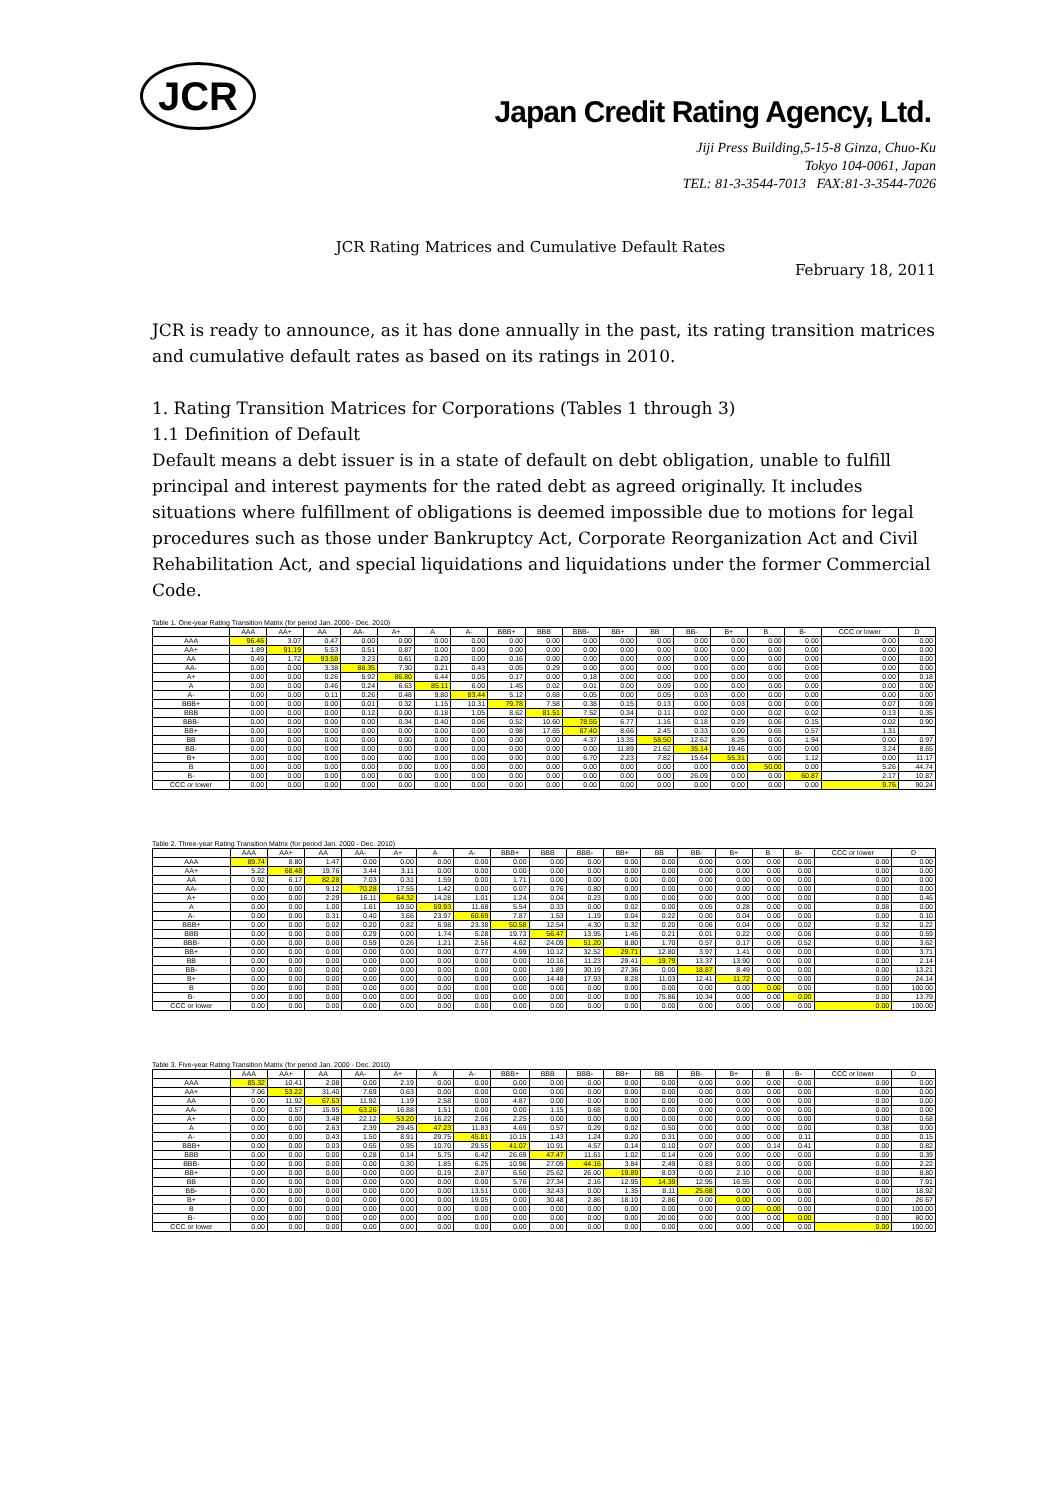JCR
Japan Credit Rating Agency, Ltd.
Jiji Press Building,5-15-8 Ginza, Chuo-Ku
Tokyo 104-0061, Japan
TEL: 81-3-3544-7013 FAX:81-3-3544-7026
JCR Rating Matrices and Cumulative Default Rates
February 18, 2011
JCR is ready to announce, as it has done annually in the past, its rating transition matrices and cumulative default rates as based on its ratings in 2010.
1. Rating Transition Matrices for Corporations (Tables 1 through 3)
1.1 Definition of Default
Default means a debt issuer is in a state of default on debt obligation, unable to fulfill principal and interest payments for the rated debt as agreed originally. It includes situations where fulfillment of obligations is deemed impossible due to motions for legal procedures such as those under Bankruptcy Act, Corporate Reorganization Act and Civil Rehabilitation Act, and special liquidations and liquidations under the former Commercial Code.
Table 1. One-year Rating Transition Matrix (for period Jan. 2000 - Dec. 2010)
| | AAA | AA+ | AA | AA- | A+ | A | A- | BBB+ | BBB | BBB- | BB+ | BB | BB- | B+ | B | B- | CCC or lower | D |
| --- | --- | --- | --- | --- | --- | --- | --- | --- | --- | --- | --- | --- | --- | --- | --- | --- | --- | --- |
| AAA | 96.46 | 3.07 | 0.47 | 0.00 | 0.00 | 0.00 | 0.00 | 0.00 | 0.00 | 0.00 | 0.00 | 0.00 | 0.00 | 0.00 | 0.00 | 0.00 | 0.00 | 0.00 |
| AA+ | 1.89 | 91.19 | 5.53 | 0.51 | 0.87 | 0.00 | 0.00 | 0.00 | 0.00 | 0.00 | 0.00 | 0.00 | 0.00 | 0.00 | 0.00 | 0.00 | 0.00 | 0.00 |
| AA | 0.49 | 1.72 | 93.58 | 3.23 | 0.61 | 0.20 | 0.00 | 0.16 | 0.00 | 0.00 | 0.00 | 0.00 | 0.00 | 0.00 | 0.00 | 0.00 | 0.00 | 0.00 |
| AA- | 0.00 | 0.00 | 3.38 | 88.35 | 7.30 | 0.21 | 0.43 | 0.05 | 0.29 | 0.00 | 0.00 | 0.00 | 0.00 | 0.00 | 0.00 | 0.00 | 0.00 | 0.00 |
| A+ | 0.00 | 0.00 | 0.26 | 5.92 | 86.80 | 6.44 | 0.05 | 0.17 | 0.00 | 0.18 | 0.00 | 0.00 | 0.00 | 0.00 | 0.00 | 0.00 | 0.00 | 0.18 |
| A | 0.00 | 0.00 | 0.46 | 0.24 | 6.63 | 85.11 | 6.00 | 1.45 | 0.02 | 0.01 | 0.00 | 0.09 | 0.00 | 0.00 | 0.00 | 0.00 | 0.00 | 0.00 |
| A- | 0.00 | 0.00 | 0.11 | 0.26 | 0.48 | 9.80 | 83.44 | 5.12 | 0.68 | 0.05 | 0.00 | 0.05 | 0.03 | 0.00 | 0.00 | 0.00 | 0.00 | 0.00 |
| BBB+ | 0.00 | 0.00 | 0.00 | 0.01 | 0.32 | 1.15 | 10.31 | 79.78 | 7.58 | 0.38 | 0.15 | 0.13 | 0.00 | 0.03 | 0.00 | 0.00 | 0.07 | 0.09 |
| BBB | 0.00 | 0.00 | 0.00 | 0.12 | 0.00 | 0.18 | 1.05 | 8.62 | 81.51 | 7.52 | 0.34 | 0.11 | 0.02 | 0.00 | 0.02 | 0.02 | 0.13 | 0.35 |
| BBB- | 0.00 | 0.00 | 0.00 | 0.00 | 0.34 | 0.40 | 0.06 | 0.52 | 10.60 | 78.55 | 6.77 | 1.16 | 0.18 | 0.29 | 0.06 | 0.15 | 0.02 | 0.90 |
| BB+ | 0.00 | 0.00 | 0.00 | 0.00 | 0.00 | 0.00 | 0.00 | 0.98 | 17.65 | 67.40 | 8.66 | 2.45 | 0.33 | 0.00 | 0.65 | 0.57 | 1.31 | |
| BB | 0.00 | 0.00 | 0.00 | 0.00 | 0.00 | 0.00 | 0.00 | 0.00 | 0.00 | 4.37 | 13.35 | 58.50 | 12.62 | 8.25 | 0.00 | 1.94 | 0.00 | 0.97 |
| BB- | 0.00 | 0.00 | 0.00 | 0.00 | 0.00 | 0.00 | 0.00 | 0.00 | 0.00 | 0.00 | 11.89 | 21.62 | 35.14 | 19.46 | 0.00 | 0.00 | 3.24 | 8.65 |
| B+ | 0.00 | 0.00 | 0.00 | 0.00 | 0.00 | 0.00 | 0.00 | 0.00 | 0.00 | 6.70 | 2.23 | 7.82 | 15.64 | 55.31 | 0.00 | 1.12 | 0.00 | 11.17 |
| B | 0.00 | 0.00 | 0.00 | 0.00 | 0.00 | 0.00 | 0.00 | 0.00 | 0.00 | 0.00 | 0.00 | 0.00 | 0.00 | 0.00 | 50.00 | 0.00 | 5.26 | 44.74 |
| B- | 0.00 | 0.00 | 0.00 | 0.00 | 0.00 | 0.00 | 0.00 | 0.00 | 0.00 | 0.00 | 0.00 | 0.00 | 26.09 | 0.00 | 0.00 | 60.87 | 2.17 | 10.87 |
| CCC or lower | 0.00 | 0.00 | 0.00 | 0.00 | 0.00 | 0.00 | 0.00 | 0.00 | 0.00 | 0.00 | 0.00 | 0.00 | 0.00 | 0.00 | 0.00 | 0.00 | 9.76 | 90.24 |
Table 2. Three-year Rating Transition Matrix (for period Jan. 2000 - Dec. 2010)
| | AAA | AA+ | AA | AA- | A+ | A | A- | BBB+ | BBB | BBB- | BB+ | BB | BB- | B+ | B | B- | CCC or lower | D |
| --- | --- | --- | --- | --- | --- | --- | --- | --- | --- | --- | --- | --- | --- | --- | --- | --- | --- | --- |
| AAA | 89.74 | 8.80 | 1.47 | 0.00 | 0.00 | 0.00 | 0.00 | 0.00 | 0.00 | 0.00 | 0.00 | 0.00 | 0.00 | 0.00 | 0.00 | 0.00 | 0.00 | 0.00 |
| AA+ | 5.22 | 68.48 | 19.76 | 3.44 | 3.11 | 0.00 | 0.00 | 0.00 | 0.00 | 0.00 | 0.00 | 0.00 | 0.00 | 0.00 | 0.00 | 0.00 | 0.00 | 0.00 |
| AA | 0.92 | 6.17 | 82.28 | 7.03 | 0.31 | 1.59 | 0.00 | 1.71 | 0.00 | 0.00 | 0.00 | 0.00 | 0.00 | 0.00 | 0.00 | 0.00 | 0.00 | 0.00 |
| AA- | 0.00 | 0.00 | 9.12 | 70.28 | 17.55 | 1.42 | 0.00 | 0.07 | 0.76 | 0.80 | 0.00 | 0.00 | 0.00 | 0.00 | 0.00 | 0.00 | 0.00 | 0.00 |
| A+ | 0.00 | 0.00 | 2.29 | 16.11 | 64.32 | 14.28 | 1.01 | 1.24 | 0.04 | 0.23 | 0.00 | 0.00 | 0.00 | 0.00 | 0.00 | 0.00 | 0.00 | 0.46 |
| A | 0.00 | 0.00 | 1.00 | 1.61 | 19.50 | 59.93 | 11.68 | 5.54 | 0.33 | 0.00 | 0.02 | 0.00 | 0.05 | 0.28 | 0.00 | 0.00 | 0.08 | 0.00 |
| A- | 0.00 | 0.00 | 0.31 | 0.40 | 3.66 | 23.97 | 60.69 | 7.87 | 1.53 | 1.19 | 0.04 | 0.22 | 0.00 | 0.04 | 0.00 | 0.00 | 0.00 | 0.10 |
| BBB+ | 0.00 | 0.00 | 0.02 | 0.20 | 0.82 | 6.98 | 23.38 | 50.58 | 12.54 | 4.30 | 0.32 | 0.20 | 0.06 | 0.04 | 0.00 | 0.02 | 0.32 | 0.22 |
| BBB | 0.00 | 0.00 | 0.00 | 0.29 | 0.00 | 1.74 | 5.28 | 19.73 | 56.47 | 13.95 | 1.45 | 0.21 | 0.01 | 0.22 | 0.00 | 0.06 | 0.00 | 0.59 |
| BBB- | 0.00 | 0.00 | 0.00 | 0.59 | 0.26 | 1.21 | 2.56 | 4.62 | 24.09 | 51.20 | 8.80 | 1.70 | 0.57 | 0.17 | 0.09 | 0.52 | 0.00 | 3.62 |
| BB+ | 0.00 | 0.00 | 0.00 | 0.00 | 0.00 | 0.00 | 0.77 | 4.99 | 10.12 | 32.52 | 29.71 | 12.80 | 3.97 | 1.41 | 0.00 | 0.00 | 0.00 | 3.71 |
| BB | 0.00 | 0.00 | 0.00 | 0.00 | 0.00 | 0.00 | 0.00 | 0.00 | 10.16 | 11.23 | 29.41 | 19.79 | 13.37 | 13.90 | 0.00 | 0.00 | 0.00 | 2.14 |
| BB- | 0.00 | 0.00 | 0.00 | 0.00 | 0.00 | 0.00 | 0.00 | 0.00 | 1.89 | 30.19 | 27.36 | 0.00 | 18.87 | 8.49 | 0.00 | 0.00 | 0.00 | 13.21 |
| B+ | 0.00 | 0.00 | 0.00 | 0.00 | 0.00 | 0.00 | 0.00 | 0.00 | 14.48 | 17.93 | 8.28 | 11.03 | 12.41 | 11.72 | 0.00 | 0.00 | 0.00 | 24.14 |
| B | 0.00 | 0.00 | 0.00 | 0.00 | 0.00 | 0.00 | 0.00 | 0.00 | 0.00 | 0.00 | 0.00 | 0.00 | 0.00 | 0.00 | 0.00 | 0.00 | 0.00 | 100.00 |
| B- | 0.00 | 0.00 | 0.00 | 0.00 | 0.00 | 0.00 | 0.00 | 0.00 | 0.00 | 0.00 | 0.00 | 75.86 | 10.34 | 0.00 | 0.00 | 0.00 | 0.00 | 13.79 |
| CCC or lower | 0.00 | 0.00 | 0.00 | 0.00 | 0.00 | 0.00 | 0.00 | 0.00 | 0.00 | 0.00 | 0.00 | 0.00 | 0.00 | 0.00 | 0.00 | 0.00 | 0.00 | 100.00 |
Table 3. Five-year Rating Transition Matrix (for period Jan. 2000 - Dec. 2010)
| | AAA | AA+ | AA | AA- | A+ | A | A- | BBB+ | BBB | BBB- | BB+ | BB | BB- | B+ | B | B- | CCC or lower | D |
| --- | --- | --- | --- | --- | --- | --- | --- | --- | --- | --- | --- | --- | --- | --- | --- | --- | --- | --- |
| AAA | 85.32 | 10.41 | 2.08 | 0.00 | 2.19 | 0.00 | 0.00 | 0.00 | 0.00 | 0.00 | 0.00 | 0.00 | 0.00 | 0.00 | 0.00 | 0.00 | 0.00 | 0.00 |
| AA+ | 7.06 | 53.22 | 31.40 | 7.69 | 0.63 | 0.00 | 0.00 | 0.00 | 0.00 | 0.00 | 0.00 | 0.00 | 0.00 | 0.00 | 0.00 | 0.00 | 0.00 | 0.00 |
| AA | 0.00 | 11.92 | 67.53 | 11.92 | 1.19 | 2.58 | 0.00 | 4.87 | 0.00 | 0.00 | 0.00 | 0.00 | 0.00 | 0.00 | 0.00 | 0.00 | 0.00 | 0.00 |
| AA- | 0.00 | 0.57 | 15.95 | 63.26 | 16.88 | 1.51 | 0.00 | 0.00 | 1.15 | 0.68 | 0.00 | 0.00 | 0.00 | 0.00 | 0.00 | 0.00 | 0.00 | 0.00 |
| A+ | 0.00 | 0.00 | 3.48 | 22.12 | 53.20 | 16.22 | 2.06 | 2.25 | 0.00 | 0.00 | 0.00 | 0.00 | 0.00 | 0.00 | 0.00 | 0.00 | 0.00 | 0.68 |
| A | 0.00 | 0.00 | 2.63 | 2.39 | 29.45 | 47.23 | 11.83 | 4.69 | 0.57 | 0.29 | 0.02 | 0.50 | 0.00 | 0.00 | 0.00 | 0.00 | 0.38 | 0.00 |
| A- | 0.00 | 0.00 | 0.43 | 1.50 | 8.91 | 29.75 | 45.81 | 10.15 | 1.43 | 1.24 | 0.20 | 0.31 | 0.00 | 0.00 | 0.00 | 0.11 | 0.00 | 0.15 |
| BBB+ | 0.00 | 0.00 | 0.03 | 0.55 | 0.95 | 10.70 | 29.55 | 41.07 | 10.91 | 4.57 | 0.14 | 0.10 | 0.07 | 0.00 | 0.14 | 0.41 | 0.00 | 0.82 |
| BBB | 0.00 | 0.00 | 0.00 | 0.28 | 0.14 | 5.75 | 6.42 | 26.69 | 47.47 | 11.61 | 1.02 | 0.14 | 0.09 | 0.00 | 0.00 | 0.00 | 0.00 | 0.39 |
| BBB- | 0.00 | 0.00 | 0.00 | 0.00 | 0.30 | 1.85 | 6.25 | 10.96 | 27.09 | 44.16 | 3.84 | 2.49 | 0.83 | 0.00 | 0.00 | 0.00 | 0.00 | 2.22 |
| BB+ | 0.00 | 0.00 | 0.00 | 0.00 | 0.00 | 0.19 | 2.87 | 6.50 | 25.62 | 26.00 | 19.89 | 8.03 | 0.00 | 2.10 | 0.00 | 0.00 | 0.00 | 8.80 |
| BB | 0.00 | 0.00 | 0.00 | 0.00 | 0.00 | 0.00 | 0.00 | 5.76 | 27.34 | 2.16 | 12.95 | 14.39 | 12.95 | 16.55 | 0.00 | 0.00 | 0.00 | 7.91 |
| BB- | 0.00 | 0.00 | 0.00 | 0.00 | 0.00 | 0.00 | 13.51 | 0.00 | 32.43 | 0.00 | 1.35 | 8.11 | 25.68 | 0.00 | 0.00 | 0.00 | 0.00 | 18.92 |
| B+ | 0.00 | 0.00 | 0.00 | 0.00 | 0.00 | 0.00 | 19.05 | 0.00 | 30.48 | 2.86 | 18.10 | 2.86 | 0.00 | 0.00 | 0.00 | 0.00 | 0.00 | 26.67 |
| B | 0.00 | 0.00 | 0.00 | 0.00 | 0.00 | 0.00 | 0.00 | 0.00 | 0.00 | 0.00 | 0.00 | 0.00 | 0.00 | 0.00 | 0.00 | 0.00 | 0.00 | 100.00 |
| B- | 0.00 | 0.00 | 0.00 | 0.00 | 0.00 | 0.00 | 0.00 | 0.00 | 0.00 | 0.00 | 0.00 | 20.00 | 0.00 | 0.00 | 0.00 | 0.00 | 0.00 | 80.00 |
| CCC or lower | 0.00 | 0.00 | 0.00 | 0.00 | 0.00 | 0.00 | 0.00 | 0.00 | 0.00 | 0.00 | 0.00 | 0.00 | 0.00 | 0.00 | 0.00 | 0.00 | 0.00 | 100.00 |